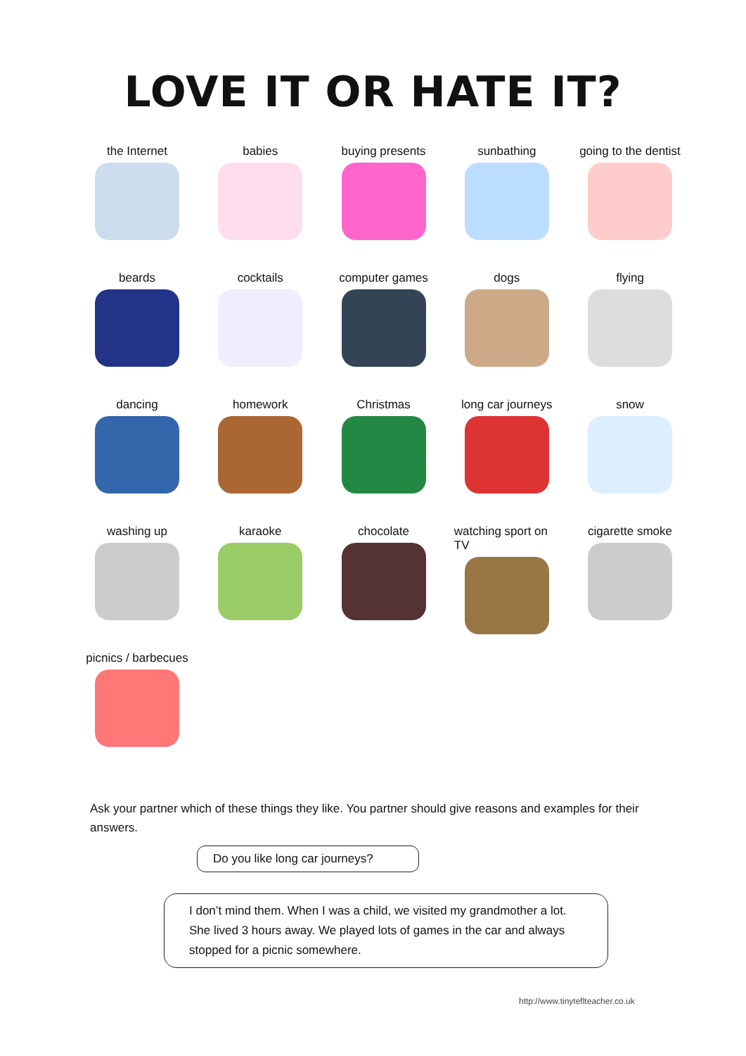LOVE IT OR HATE IT?
the Internet babies buying presents
sunbathing going to the dentist
beards cocktails computer games dogs flying
dancing homework Christmas long car journeys
snow
washing up karaoke chocolate watching sport on TV
cigarette smoke
picnics / barbecues
Ask your partner which of these things they like. You partner should give reasons and examples for their answers.
Do you like long car journeys?
I don’t mind them. When I was a child, we visited my grandmother a lot. She lived 3 hours away. We played lots of games in the car and always stopped for a picnic somewhere.
http://www.tinyteflteacher.co.uk